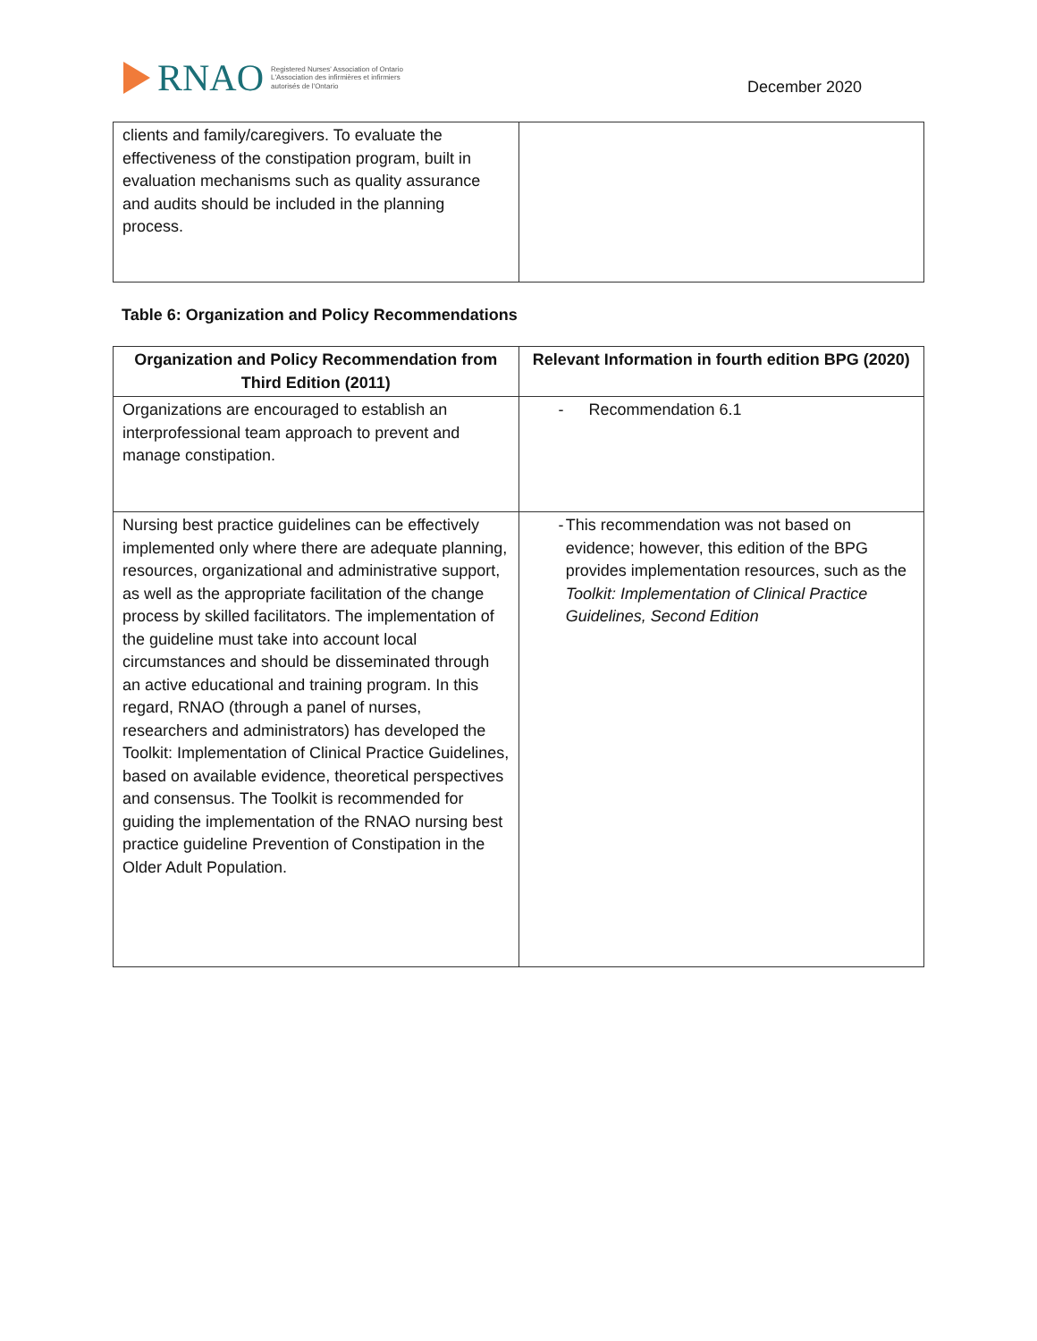RNAO
Registered Nurses' Association of Ontario
L'Association des infirmières et infirmiers
autorisés de l'Ontario
December 2020
| clients and family/caregivers. To evaluate the effectiveness of the constipation program, built in evaluation mechanisms such as quality assurance and audits should be included in the planning process. | |
Table 6: Organization and Policy Recommendations
| Organization and Policy Recommendation from Third Edition (2011) | Relevant Information in fourth edition BPG (2020) |
| --- | --- |
| Organizations are encouraged to establish an interprofessional team approach to prevent and manage constipation. | - Recommendation 6.1 |
| Nursing best practice guidelines can be effectively implemented only where there are adequate planning, resources, organizational and administrative support, as well as the appropriate facilitation of the change process by skilled facilitators. The implementation of the guideline must take into account local circumstances and should be disseminated through an active educational and training program. In this regard, RNAO (through a panel of nurses, researchers and administrators) has developed the Toolkit: Implementation of Clinical Practice Guidelines, based on available evidence, theoretical perspectives and consensus. The Toolkit is recommended for guiding the implementation of the RNAO nursing best practice guideline Prevention of Constipation in the Older Adult Population. | - This recommendation was not based on evidence; however, this edition of the BPG provides implementation resources, such as the Toolkit: Implementation of Clinical Practice Guidelines, Second Edition |